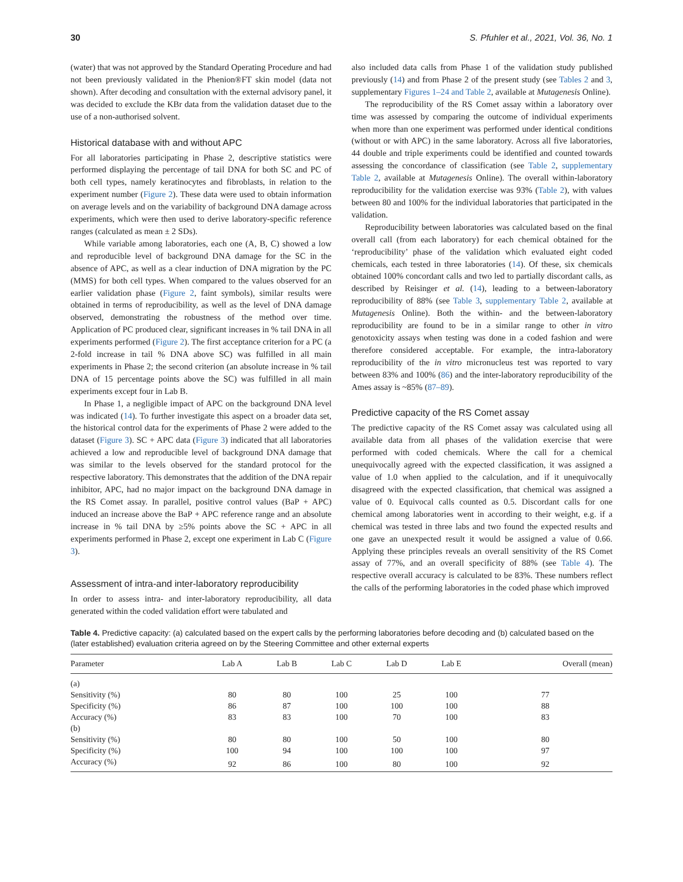30 S. Pfuhler et al., 2021, Vol. 36, No. 1
(water) that was not approved by the Standard Operating Procedure and had not been previously validated in the Phenion®FT skin model (data not shown). After decoding and consultation with the external advisory panel, it was decided to exclude the KBr data from the validation dataset due to the use of a non-authorised solvent.
Historical database with and without APC
For all laboratories participating in Phase 2, descriptive statistics were performed displaying the percentage of tail DNA for both SC and PC of both cell types, namely keratinocytes and fibroblasts, in relation to the experiment number (Figure 2). These data were used to obtain information on average levels and on the variability of background DNA damage across experiments, which were then used to derive laboratory-specific reference ranges (calculated as mean ± 2 SDs).
While variable among laboratories, each one (A, B, C) showed a low and reproducible level of background DNA damage for the SC in the absence of APC, as well as a clear induction of DNA migration by the PC (MMS) for both cell types. When compared to the values observed for an earlier validation phase (Figure 2, faint symbols), similar results were obtained in terms of reproducibility, as well as the level of DNA damage observed, demonstrating the robustness of the method over time. Application of PC produced clear, significant increases in % tail DNA in all experiments performed (Figure 2). The first acceptance criterion for a PC (a 2-fold increase in tail % DNA above SC) was fulfilled in all main experiments in Phase 2; the second criterion (an absolute increase in % tail DNA of 15 percentage points above the SC) was fulfilled in all main experiments except four in Lab B.
In Phase 1, a negligible impact of APC on the background DNA level was indicated (14). To further investigate this aspect on a broader data set, the historical control data for the experiments of Phase 2 were added to the dataset (Figure 3). SC + APC data (Figure 3) indicated that all laboratories achieved a low and reproducible level of background DNA damage that was similar to the levels observed for the standard protocol for the respective laboratory. This demonstrates that the addition of the DNA repair inhibitor, APC, had no major impact on the background DNA damage in the RS Comet assay. In parallel, positive control values (BaP + APC) induced an increase above the BaP + APC reference range and an absolute increase in % tail DNA by ≥5% points above the SC + APC in all experiments performed in Phase 2, except one experiment in Lab C (Figure 3).
Assessment of intra-and inter-laboratory reproducibility
In order to assess intra- and inter-laboratory reproducibility, all data generated within the coded validation effort were tabulated and
also included data calls from Phase 1 of the validation study published previously (14) and from Phase 2 of the present study (see Tables 2 and 3, supplementary Figures 1–24 and Table 2, available at Mutagenesis Online).
The reproducibility of the RS Comet assay within a laboratory over time was assessed by comparing the outcome of individual experiments when more than one experiment was performed under identical conditions (without or with APC) in the same laboratory. Across all five laboratories, 44 double and triple experiments could be identified and counted towards assessing the concordance of classification (see Table 2, supplementary Table 2, available at Mutagenesis Online). The overall within-laboratory reproducibility for the validation exercise was 93% (Table 2), with values between 80 and 100% for the individual laboratories that participated in the validation.
Reproducibility between laboratories was calculated based on the final overall call (from each laboratory) for each chemical obtained for the ‘reproducibility’ phase of the validation which evaluated eight coded chemicals, each tested in three laboratories (14). Of these, six chemicals obtained 100% concordant calls and two led to partially discordant calls, as described by Reisinger et al. (14), leading to a between-laboratory reproducibility of 88% (see Table 3, supplementary Table 2, available at Mutagenesis Online). Both the within- and the between-laboratory reproducibility are found to be in a similar range to other in vitro genotoxicity assays when testing was done in a coded fashion and were therefore considered acceptable. For example, the intra-laboratory reproducibility of the in vitro micronucleus test was reported to vary between 83% and 100% (86) and the inter-laboratory reproducibility of the Ames assay is ~85% (87–89).
Predictive capacity of the RS Comet assay
The predictive capacity of the RS Comet assay was calculated using all available data from all phases of the validation exercise that were performed with coded chemicals. Where the call for a chemical unequivocally agreed with the expected classification, it was assigned a value of 1.0 when applied to the calculation, and if it unequivocally disagreed with the expected classification, that chemical was assigned a value of 0. Equivocal calls counted as 0.5. Discordant calls for one chemical among laboratories went in according to their weight, e.g. if a chemical was tested in three labs and two found the expected results and one gave an unexpected result it would be assigned a value of 0.66. Applying these principles reveals an overall sensitivity of the RS Comet assay of 77%, and an overall specificity of 88% (see Table 4). The respective overall accuracy is calculated to be 83%. These numbers reflect the calls of the performing laboratories in the coded phase which improved
Table 4. Predictive capacity: (a) calculated based on the expert calls by the performing laboratories before decoding and (b) calculated based on the (later established) evaluation criteria agreed on by the Steering Committee and other external experts
| Parameter | Lab A | Lab B | Lab C | Lab D | Lab E | Overall (mean) |
| --- | --- | --- | --- | --- | --- | --- |
| (a) | | | | | | |
| Sensitivity (%) | 80 | 80 | 100 | 25 | 100 | 77 |
| Specificity (%) | 86 | 87 | 100 | 100 | 100 | 88 |
| Accuracy (%) | 83 | 83 | 100 | 70 | 100 | 83 |
| (b) | | | | | | |
| Sensitivity (%) | 80 | 80 | 100 | 50 | 100 | 80 |
| Specificity (%) | 100 | 94 | 100 | 100 | 100 | 97 |
| Accuracy (%) | 92 | 86 | 100 | 80 | 100 | 92 |